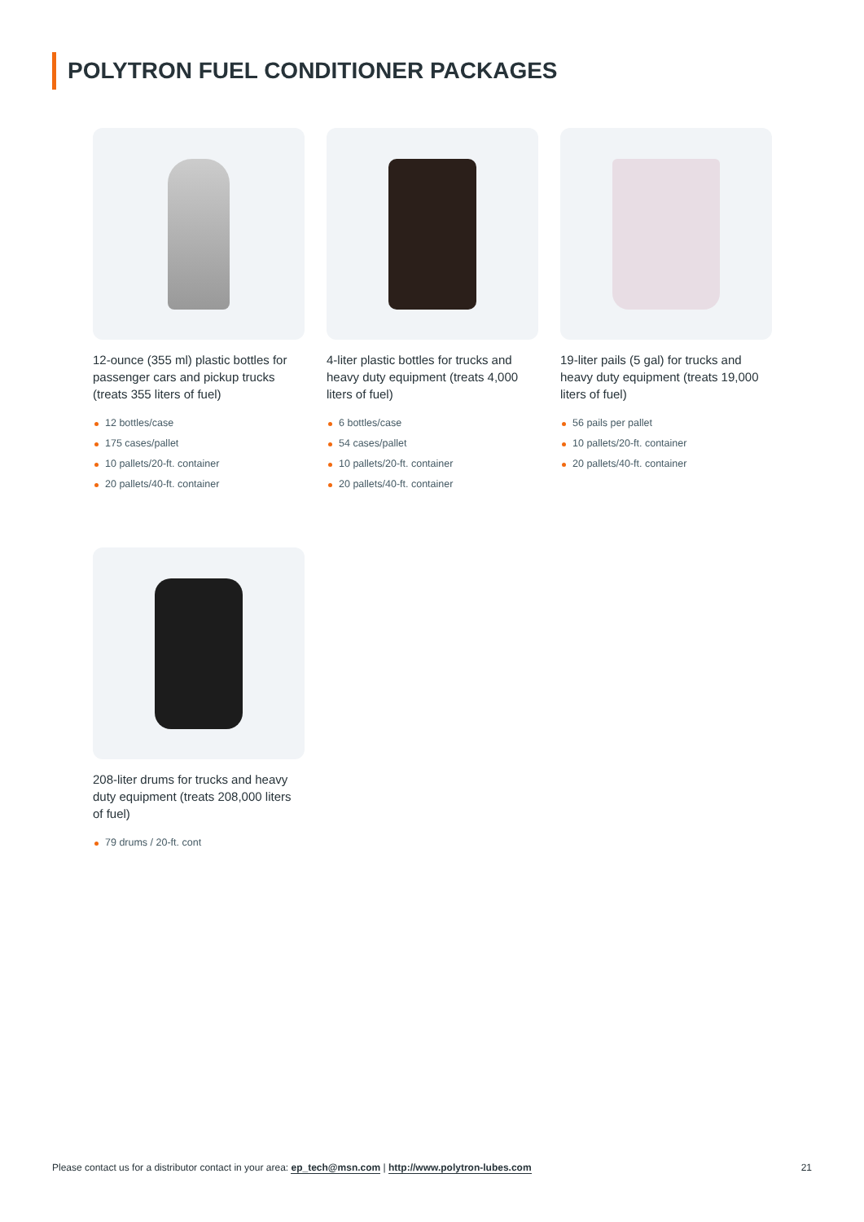POLYTRON FUEL CONDITIONER PACKAGES
12-ounce (355 ml) plastic bottles for passenger cars and pickup trucks (treats 355 liters of fuel)
12 bottles/case
175 cases/pallet
10 pallets/20-ft. container
20 pallets/40-ft. container
4-liter plastic bottles for trucks and heavy duty equipment (treats 4,000 liters of fuel)
6 bottles/case
54 cases/pallet
10 pallets/20-ft. container
20 pallets/40-ft. container
19-liter pails (5 gal) for trucks and heavy duty equipment (treats 19,000 liters of fuel)
56 pails per pallet
10 pallets/20-ft. container
20 pallets/40-ft. container
208-liter drums for trucks and heavy duty equipment (treats 208,000 liters of fuel)
79 drums / 20-ft. cont
Please contact us for a distributor contact in your area: ep_tech@msn.com | http://www.polytron-lubes.com 21